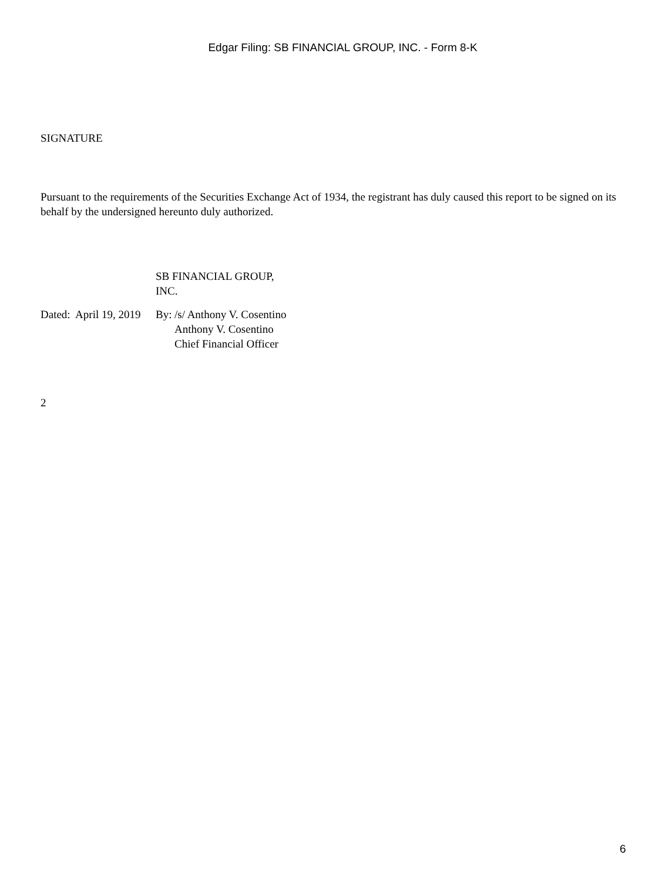Edgar Filing: SB FINANCIAL GROUP, INC. - Form 8-K
SIGNATURE
Pursuant to the requirements of the Securities Exchange Act of 1934, the registrant has duly caused this report to be signed on its behalf by the undersigned hereunto duly authorized.
SB FINANCIAL GROUP, INC.
| Dated: April 19, 2019 | By: | /s/ Anthony V. Cosentino |
| | | Anthony V. Cosentino |
| | | Chief Financial Officer |
2
6